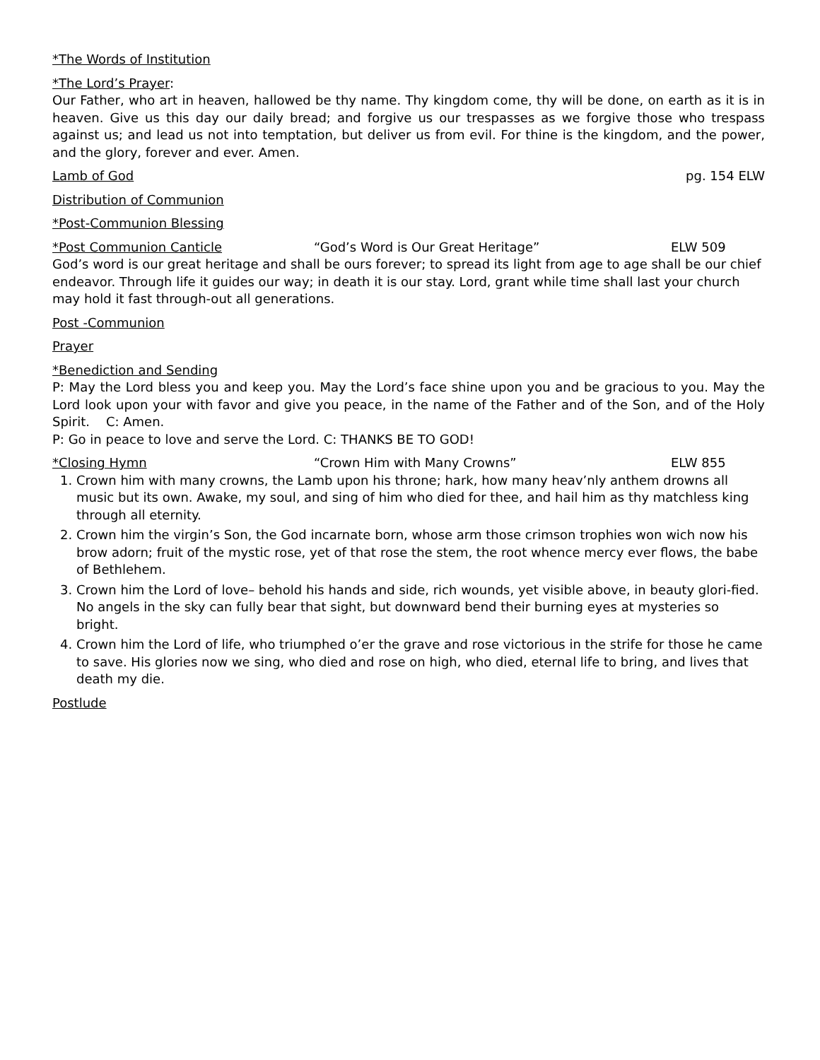*The Words of Institution
*The Lord’s Prayer:
Our Father, who art in heaven, hallowed be thy name. Thy kingdom come, thy will be done, on earth as it is in heaven. Give us this day our daily bread; and forgive us our trespasses as we forgive those who trespass against us; and lead us not into temptation, but deliver us from evil. For thine is the kingdom, and the power, and the glory, forever and ever. Amen.
Lamb of God pg. 154 ELW
Distribution of Communion
*Post-Communion Blessing
*Post Communion Canticle “God’s Word is Our Great Heritage” ELW 509
God’s word is our great heritage and shall be ours forever; to spread its light from age to age shall be our chief endeavor. Through life it guides our way; in death it is our stay. Lord, grant while time shall last your church may hold it fast through-out all generations.
Post -Communion
Prayer
*Benediction and Sending
P: May the Lord bless you and keep you. May the Lord’s face shine upon you and be gracious to you. May the Lord look upon your with favor and give you peace, in the name of the Father and of the Son, and of the Holy Spirit. C: Amen.
P: Go in peace to love and serve the Lord. C: THANKS BE TO GOD!
*Closing Hymn “Crown Him with Many Crowns” ELW 855
1. Crown him with many crowns, the Lamb upon his throne; hark, how many heav’nly anthem drowns all music but its own. Awake, my soul, and sing of him who died for thee, and hail him as thy matchless king through all eternity.
2. Crown him the virgin’s Son, the God incarnate born, whose arm those crimson trophies won wich now his brow adorn; fruit of the mystic rose, yet of that rose the stem, the root whence mercy ever flows, the babe of Bethlehem.
3. Crown him the Lord of love– behold his hands and side, rich wounds, yet visible above, in beauty glori-fied. No angels in the sky can fully bear that sight, but downward bend their burning eyes at mysteries so bright.
4. Crown him the Lord of life, who triumphed o’er the grave and rose victorious in the strife for those he came to save. His glories now we sing, who died and rose on high, who died, eternal life to bring, and lives that death my die.
Postlude